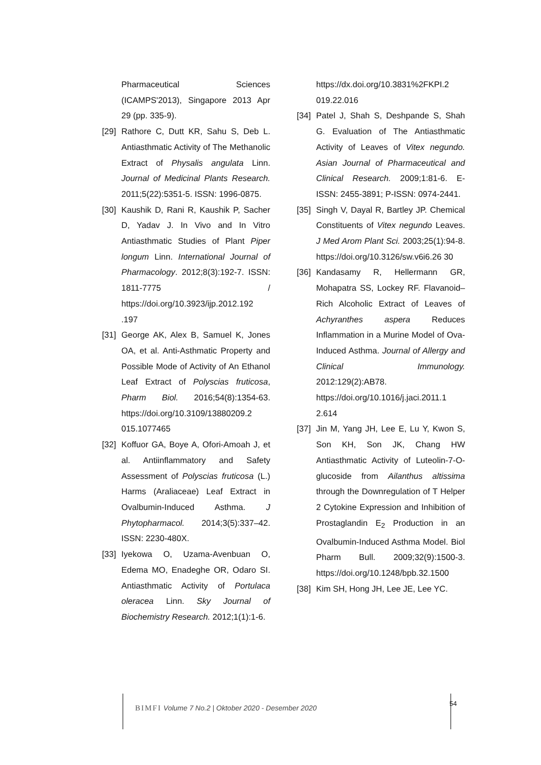Pharmaceutical Sciences (ICAMPS'2013), Singapore 2013 Apr 29 (pp. 335-9).
[29]
Rathore C, Dutt KR, Sahu S, Deb L. Antiasthmatic Activity of The Methanolic Extract of Physalis angulata Linn. Journal of Medicinal Plants Research. 2011;5(22):5351-5. ISSN: 1996-0875.
[30]
Kaushik D, Rani R, Kaushik P, Sacher D, Yadav J. In Vivo and In Vitro Antiasthmatic Studies of Plant Piper longum Linn. International Journal of Pharmacology. 2012;8(3):192-7. ISSN: 1811-7775 / https://doi.org/10.3923/ijp.2012.192 .197
[31]
George AK, Alex B, Samuel K, Jones OA, et al. Anti-Asthmatic Property and Possible Mode of Activity of An Ethanol Leaf Extract of Polyscias fruticosa, Pharm Biol. 2016;54(8):1354-63. https://doi.org/10.3109/13880209.2 015.1077465
[32]
Koffuor GA, Boye A, Ofori-Amoah J, et al. Antiinflammatory and Safety Assessment of Polyscias fruticosa (L.) Harms (Araliaceae) Leaf Extract in Ovalbumin-Induced Asthma. J Phytopharmacol. 2014;3(5):337–42. ISSN: 2230-480X.
[33]
Iyekowa O, Uzama-Avenbuan O, Edema MO, Enadeghe OR, Odaro SI. Antiasthmatic Activity of Portulaca oleracea Linn. Sky Journal of Biochemistry Research. 2012;1(1):1-6.
https://dx.doi.org/10.3831%2FKPI.2 019.22.016
[34]
Patel J, Shah S, Deshpande S, Shah G. Evaluation of The Antiasthmatic Activity of Leaves of Vitex negundo. Asian Journal of Pharmaceutical and Clinical Research. 2009;1:81-6. E-ISSN: 2455-3891; P-ISSN: 0974-2441.
[35]
Singh V, Dayal R, Bartley JP. Chemical Constituents of Vitex negundo Leaves. J Med Arom Plant Sci. 2003;25(1):94-8. https://doi.org/10.3126/sw.v6i6.26 30
[36]
Kandasamy R, Hellermann GR, Mohapatra SS, Lockey RF. Flavanoid–Rich Alcoholic Extract of Leaves of Achyranthes aspera Reduces Inflammation in a Murine Model of Ova-Induced Asthma. Journal of Allergy and Clinical Immunology. 2012:129(2):AB78. https://doi.org/10.1016/j.jaci.2011.1 2.614
[37]
Jin M, Yang JH, Lee E, Lu Y, Kwon S, Son KH, Son JK, Chang HW Antiasthmatic Activity of Luteolin-7-O-glucoside from Ailanthus altissima through the Downregulation of T Helper 2 Cytokine Expression and Inhibition of Prostaglandin E<sub>2</sub> Production in an Ovalbumin-Induced Asthma Model. Biol Pharm Bull. 2009;32(9):1500-3. https://doi.org/10.1248/bpb.32.1500
[38]
Kim SH, Hong JH, Lee JE, Lee YC.
BIMFI Volume 7 No.2 | Oktober 2020 - Desember 2020
54